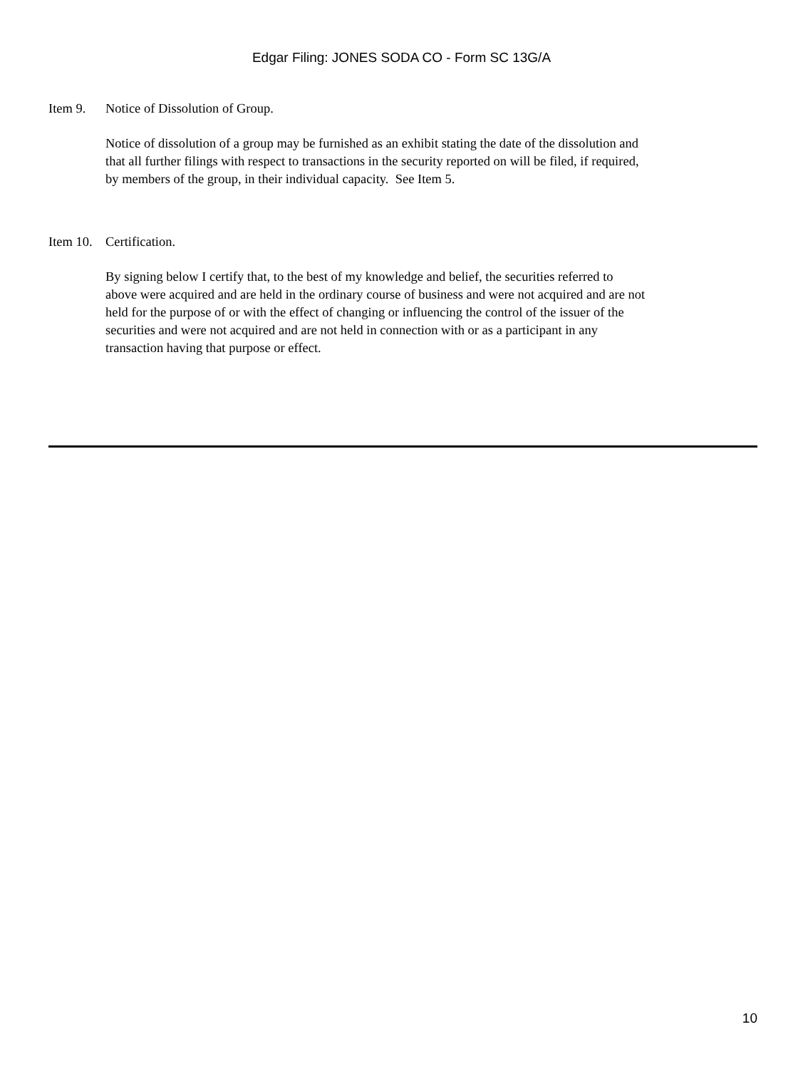Edgar Filing: JONES SODA CO - Form SC 13G/A
Item 9. Notice of Dissolution of Group.
Notice of dissolution of a group may be furnished as an exhibit stating the date of the dissolution and that all further filings with respect to transactions in the security reported on will be filed, if required, by members of the group, in their individual capacity. See Item 5.
Item 10. Certification.
By signing below I certify that, to the best of my knowledge and belief, the securities referred to above were acquired and are held in the ordinary course of business and were not acquired and are not held for the purpose of or with the effect of changing or influencing the control of the issuer of the securities and were not acquired and are not held in connection with or as a participant in any transaction having that purpose or effect.
10